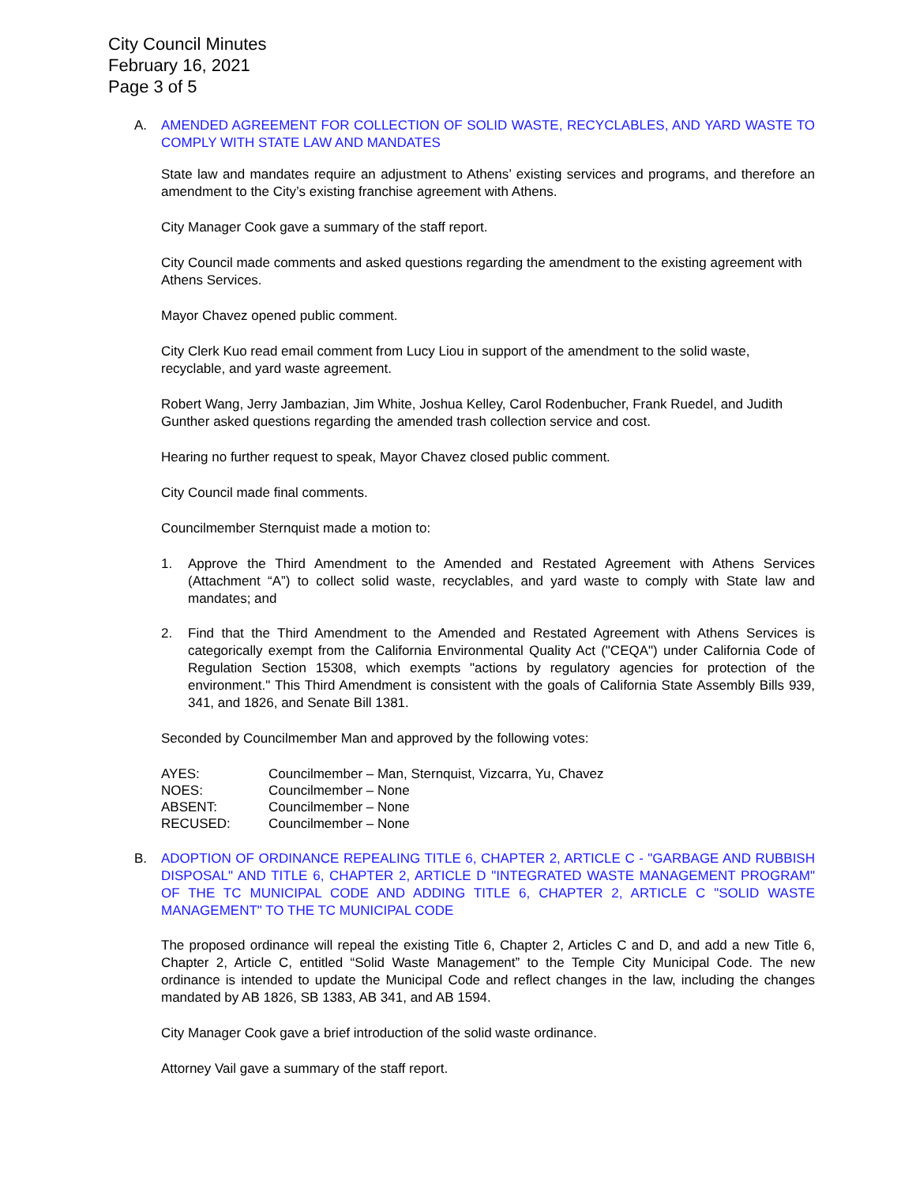City Council Minutes
February 16, 2021
Page 3 of 5
A. AMENDED AGREEMENT FOR COLLECTION OF SOLID WASTE, RECYCLABLES, AND YARD WASTE TO COMPLY WITH STATE LAW AND MANDATES
State law and mandates require an adjustment to Athens’ existing services and programs, and therefore an amendment to the City’s existing franchise agreement with Athens.
City Manager Cook gave a summary of the staff report.
City Council made comments and asked questions regarding the amendment to the existing agreement with Athens Services.
Mayor Chavez opened public comment.
City Clerk Kuo read email comment from Lucy Liou in support of the amendment to the solid waste, recyclable, and yard waste agreement.
Robert Wang, Jerry Jambazian, Jim White, Joshua Kelley, Carol Rodenbucher, Frank Ruedel, and Judith Gunther asked questions regarding the amended trash collection service and cost.
Hearing no further request to speak, Mayor Chavez closed public comment.
City Council made final comments.
Councilmember Sternquist made a motion to:
1. Approve the Third Amendment to the Amended and Restated Agreement with Athens Services (Attachment “A”) to collect solid waste, recyclables, and yard waste to comply with State law and mandates; and
2. Find that the Third Amendment to the Amended and Restated Agreement with Athens Services is categorically exempt from the California Environmental Quality Act ("CEQA") under California Code of Regulation Section 15308, which exempts "actions by regulatory agencies for protection of the environment." This Third Amendment is consistent with the goals of California State Assembly Bills 939, 341, and 1826, and Senate Bill 1381.
Seconded by Councilmember Man and approved by the following votes:
| AYES: | Councilmember – Man, Sternquist, Vizcarra, Yu, Chavez |
| NOES: | Councilmember – None |
| ABSENT: | Councilmember – None |
| RECUSED: | Councilmember – None |
B. ADOPTION OF ORDINANCE REPEALING TITLE 6, CHAPTER 2, ARTICLE C - "GARBAGE AND RUBBISH DISPOSAL" AND TITLE 6, CHAPTER 2, ARTICLE D "INTEGRATED WASTE MANAGEMENT PROGRAM" OF THE TC MUNICIPAL CODE AND ADDING TITLE 6, CHAPTER 2, ARTICLE C "SOLID WASTE MANAGEMENT" TO THE TC MUNICIPAL CODE
The proposed ordinance will repeal the existing Title 6, Chapter 2, Articles C and D, and add a new Title 6, Chapter 2, Article C, entitled “Solid Waste Management” to the Temple City Municipal Code. The new ordinance is intended to update the Municipal Code and reflect changes in the law, including the changes mandated by AB 1826, SB 1383, AB 341, and AB 1594.
City Manager Cook gave a brief introduction of the solid waste ordinance.
Attorney Vail gave a summary of the staff report.